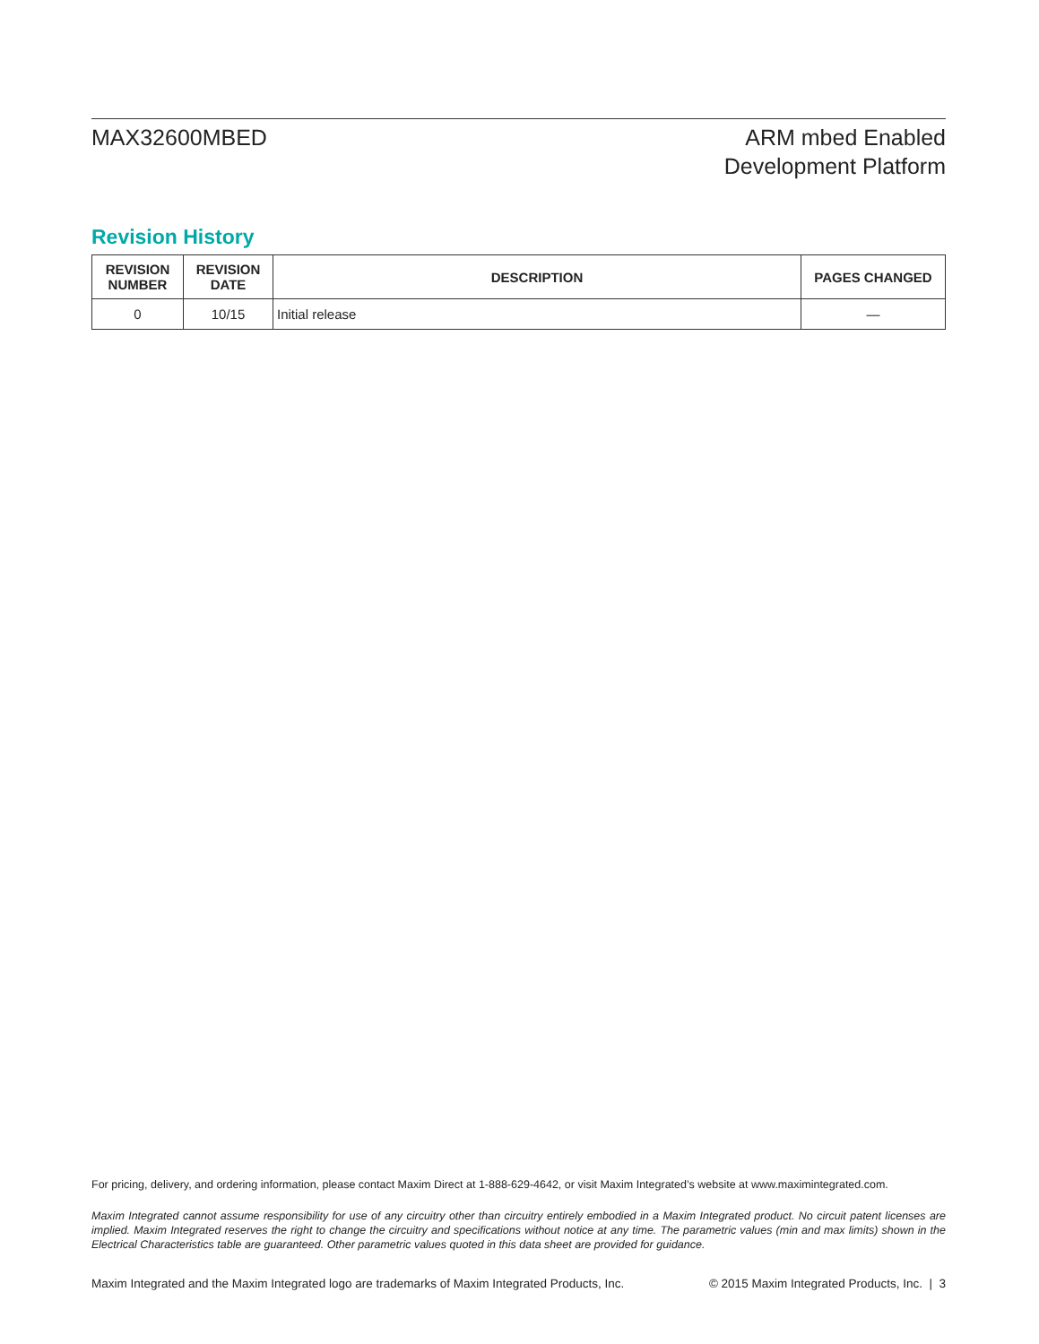MAX32600MBED ARM mbed Enabled
Development Platform
Revision History
| REVISION NUMBER | REVISION DATE | DESCRIPTION | PAGES CHANGED |
| --- | --- | --- | --- |
| 0 | 10/15 | Initial release | — |
For pricing, delivery, and ordering information, please contact Maxim Direct at 1-888-629-4642, or visit Maxim Integrated’s website at www.maximintegrated.com.
Maxim Integrated cannot assume responsibility for use of any circuitry other than circuitry entirely embodied in a Maxim Integrated product. No circuit patent licenses are implied. Maxim Integrated reserves the right to change the circuitry and specifications without notice at any time. The parametric values (min and max limits) shown in the Electrical Characteristics table are guaranteed. Other parametric values quoted in this data sheet are provided for guidance.
Maxim Integrated and the Maxim Integrated logo are trademarks of Maxim Integrated Products, Inc. © 2015 Maxim Integrated Products, Inc. | 3